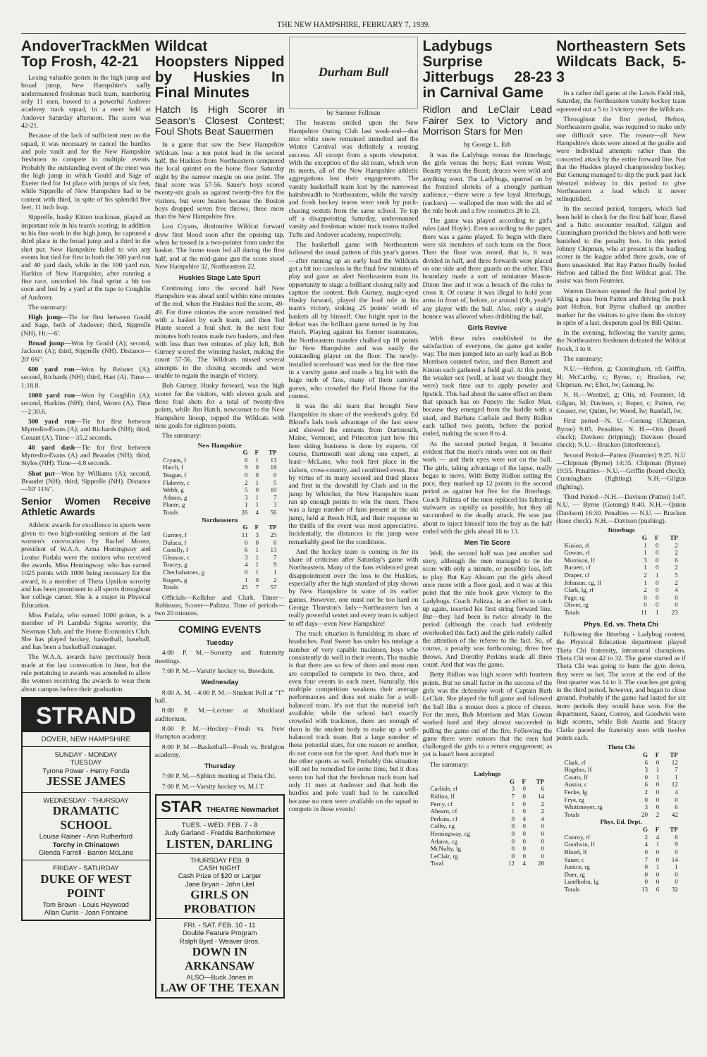THE NEW HAMPSHIRE, FEBRUARY 7, 1939.
AndoverTrackMen Top Frosh, 42-21
Losing valuable points in the high jump and broad jump, New Hampshire's sadly undermanned freshman track team, numbering only 11 men, bowed to a powerful Andover academy track squad, in a meet held at Andover Saturday afternoon. The score was 42-21.
Because of the lack of sufficient men on the squad, it was necessary to cancel the hurdles and pole vault and for the New Hampshire freshmen to compete in multiple events. Probably the outstanding event of the meet was the high jump in which Gould and Sage of Exeter tied for 1st place with jumps of six feet, while Sipprelle of New Hampshire had to be content with third, in spite of his splendid five feet, 11 inch leap.
Sipprelle, husky Kitten trackman, played an important role in his team's scoring; in addition to his fine work in the high jump, he captured a third place in the broad jump and a third in the shot put. New Hampshire failed to win any events but tied for first in both the 300 yard run and 40 yard dash, while in the 100 yard run, Harkins of New Hampshire, after running a fine race, uncorked his final sprint a bit too soon and lost by a yard at the tape to Coughlin of Andover.
The summary:
High jump—Tie for first between Gould and Sage, both of Andover; third, Sipprelle (NH). Ht.—6'.
Broad jump—Won by Gould (A); second, Jackson (A); third, Sipprelle (NH). Distance—20' 6¾".
600 yard run—Won by Reisner (A); second, Richards (NH); third, Hart (A). Time—1:18.8.
1000 yard run—Won by Coughlin (A); second, Harkins (NH); third, Weren (A). Time—2:30.6.
300 yard run—Tie for first between Myrredin-Evans (A); and Richards (NH); third, Conant (A). Time—35.2 seconds.
40 yard dash—Tie for first between Myrredin-Evans (A) and Beaudet (NH); third, Styles (NH). Time—4.8 seconds.
Shot put—Won by Williams (A); second, Beaudet (NH); third, Sipprelle (NH). Distance—50' 11¾".
Senior Women Receive Athletic Awards
Athletic awards for excellence in sports were given to two high-ranking seniors at the last women's convocation by Rachel Moore, president of W.A.A. Anna Hemingway and Louise Fudala were the seniors who received the awards. Miss Hemingway, who has earned 1025 points with 1000 being necessary for the award, is a member of Theta Upsilon sorority and has been prominent in all sports throughout her college career. She is a major in Physical Education.
Miss Fudala, who earned 1000 points, is a member of Pi Lambda Sigma sorority, the Newman Club, and the Home Economics Club. She has played hockey, basketball, baseball, and has been a basketball manager.
The W.A.A. awards have previously been made at the last convocation in June, but the rule pertaining to awards was amended to allow the women receiving the awards to wear them about campus before their graduation.
STRAND
DOVER, NEW HAMPSHIRE
SUNDAY - MONDAY
TUESDAY
Tyrone Power - Henry Fonda
JESSE JAMES
WEDNESDAY - THURSDAY
DRAMATIC SCHOOL
Louise Rainer - Ann Rutherford
Torchy in Chinatown
Glenda Farrell - Barton McLane
FRIDAY - SATURDAY
DUKE OF WEST POINT
Tom Brown - Louis Heywood
Allan Curtis - Joan Fontaine
Wildcat Hoopsters Nipped by Huskies In Final Minutes
Hatch Is High Scorer in Season's Closest Contest; Foul Shots Beat Sauermen
In a game that saw the New Hampshire Wildcats lose a ten point lead in the second half, the Huskies from Northeastern conquered the local quintet on the home floor Saturday night by the narrow margin on one point. The final score was 57-56. Sauer's boys scored twenty-six goals as against twenty-five for the visitors, but were beaten because the Boston boys dropped seven free throws, three more than the New Hampshire five.
Lou Cryans, diminutive Wildcat forward drew first blood soon after the opening tap, when he tossed in a two-pointer from under the basket. The home team led all during the first half, and at the mid-game gun the score stood New Hampshire 32, Northeastern 22.
Huskies Stage Late Spurt
Continuing into the second half New Hampshire was ahead until within nine minutes of the end, when the Huskies tied the score, 49-49. For three minutes the score remained tied with a basket by each team, and then Ted Plante scored a foul shot. In the next four minutes both teams made two baskets, and then with less than two minutes of play left, Bob Gurney scored the winning basket, making the count 57-56. The Wildcats missed several attempts in the closing seconds and were unable to regain the margin of victory.
Bob Gurney, Husky forward, was the high scorer for the visitors, with eleven goals and three foul shots for a total of twenty-five points, while Jim Hatch, newcomer to the New Hampshire lineup, topped the Wildcats with nine goals for eighteen points.
The summary:
| New Hampshire | | | |
| --- | --- | --- | --- |
| | G | F | TP |
| Cryans, f | 6 | 1 | 13 |
| Hatch, f | 9 | 0 | 18 |
| Teague, f | 0 | 0 | 0 |
| Flaherty, c | 2 | 1 | 5 |
| Webb, g | 5 | 0 | 10 |
| Adams, g | 3 | 1 | 7 |
| Plante, g | 1 | 1 | 3 |
| Totals | 26 | 4 | 56 |
| Northeastern | | | |
| | G | F | TP |
| Gurney, f | 11 | 3 | 25 |
| Duluca, f | 0 | 0 | 0 |
| Conolly, f | 6 | 1 | 13 |
| Gleason, c | 3 | 1 | 7 |
| Toucey, g | 4 | 1 | 9 |
| Chechahames, g | 0 | 1 | 1 |
| Rogers, g | 1 | 0 | 2 |
| Totals | 25 | 7 | 57 |
Officials—Kelleher and Clark. Timer—Robinson, Scorer—Palizza. Time of periods—two 20 minutes.
COMING EVENTS
Tuesday
4:00 P. M.—Sorority and fraternity meetings.
7:00 P. M.—Varsity hockey vs. Bowdoin.
Wednesday
8:00 A. M. - 4:00 P. M.—Student Poll at "T" hall.
8:00 P. M.—Lecture at Murkland auditorium.
8:00 P. M.—Hockey—Frosh vs. New Hampton academy.
8:00 P. M.—Basketball—Frosh vs. Bridgton academy.
Thursday
7:00 P. M.—Sphinx meeting at Theta Chi.
7:00 P. M.—Varsity hockey vs. M.I.T.
STAR THEATRE Newmarket
TUES. - WED. FEB. 7 - 8
Judy Garland - Freddie Bartholomew
LISTEN, DARLING
THURSDAY FEB. 9
CASH NIGHT
Cash Prize of $20 or Larger
Jane Bryan - John Litel
GIRLS ON PROBATION
FRI. - SAT. FEB. 10 - 11
Double Feature Program
Ralph Byrd - Weaver Bros.
DOWN IN ARKANSAW
ALSO—Buck Jones in
LAW OF THE TEXAN
Durham Bull
by Sumner Fellman
The heavens smiled upon the New Hampshire Outing Club last week-end—that nice white snow remained unmelted and the Winter Carnival was definitely a rousing success. All except from a sports viewpoint. With the exception of the ski team, which won its meets, all of the New Hampshire athletic aggregations lost their engagements. The varsity basketball team lost by the narrowest hairsbreadth to Northeastern, while the varsity and frosh hockey teams were sunk by puck-chasing sextets from the same school. To top off a disappointing Saturday, undermanned varsity and freshman winter track teams trailed Tufts and Andover academy, respectively.
The basketball game with Northeastern followed the usual pattern of this year's games—after running up an early lead the Wildcats got a bit too careless in the final few minutes of play and gave an alert Northeastern team its opportunity to stage a brilliant closing rally and capture the contest. Bob Gurney, magic-eyed Husky forward, played the lead role in his team's victory, sinking 25 points' worth of baskets all by himself. One bright spot in the defeat was the brilliant game turned in by Jim Hatch. Playing against his former teammates, the Northeastern transfer chalked up 18 points for New Hampshire and was easily the outstanding player on the floor. The newly-installed scoreboard was used for the first time in a varsity game and made a big hit with the huge mob of fans, many of them carnival guests, who crowded the Field House for the contest.
It was the ski team that brought New Hampshire its share of the weekend's golry. Ed Blood's lads took advantage of the fast snow and showed the entrants from Dartmouth, Maine, Vermont, and Princeton just how this here skiing business is done by experts. Of course, Dartmouth sent along one expert, at least—McLane, who took first place in the slalom, cross-country, and combined event. But by virtue of its many second and third places and first in the downhill by Clark and in the jump by Whitcher, the New Hampshire team ran up enough points to win the meet. There was a large number of fans present at the ski jump, held at Beech Hill, and their response to the thrills of the event was most appreciative. Incidentally, the distances in the jump were remarkably good for the conditions.
And the hockey team is coming in for its share of criticism after Saturday's game with Northeastern. Many of the fans evidenced great disappointment over the loss to the Huskies, especially after the high standard of play shown by New Hampshire in some of its earlier games. However, one must not be too hard on George Thurston's lads—Northeastern has a really powerful sextet and every team is subject to off days—even New Hampshire!
The track situation is furnishing its share of headaches. Paul Sweet has under his tutelage a number of very capable trackmen, boys who consistently do well in their events. The trouble is that there are so few of them and most men are compelled to compete in two, three, and even four events in each meet. Naturally, this multiple competition weakens their average performances and does not make for a well-balanced team. It's not that the material isn't available; while the school isn't exactly crowded with trackmen, there are enough of them in the student body to make up a well-balanced track team. But a large number of these potential stars, for one reason or another, do not come out for the sport. And that's true in the other sports as well. Probably this situation will not be remedied for some time, but it does seem too bad that the freshman track team had only 11 men at Andover and that both the hurdles and pole vault had to be cancelled because no men were available on the squad to compete in these events!
Ladybugs Surprise Jitterbugs 28-23 in Carnival Game
Ridlon and LeClair Lead Fairer Sex to Victory and Morrison Stars for Men
by George L. Erb
It was the Ladybugs versus the Jitterbugs; the girls versus the boys; East versus West; Beauty versus the Beast; deuces were wild and anything went. The Ladybugs, spurred on by the frenzied shrieks of a strongly partisan audience,—there were a few loyal Jitterbugs, (suckers) — walloped the men with the aid of the rule book and a few cosmetics 28 to 23.
The game was played according to girl's rules (and Hoyle). Even according to the paper, there was a game played. To begin with there were six members of each team on the floor. Then the floor was zoned, that is, it was divided in half, and three forwards were placed on one side and three guards on the other. This boundary made a sort of miniature Mason-Dixon line and it was a breach of the rules to cross it. Of course it was illegal to hold your arms in front of, before, or around (Oh, yeah?) any player with the ball. Also, only a single bounce was allowed when dribbling the ball.
Girls Revive
With these rules established to the satisfaction of everyone, the game got under way. The men jumped into an early lead as Bob Morrison counted twice, and then Barnett and Kinion each gathered a field goal. At this point, the weaker sex (well, at least we thought they were) took time out to apply powder and lipstick. This had about the same effect on them that spinach has on Popeye the Sailor Man, because they emerged from the huddle with a snarl, and Barbara Carlisle and Betty Ridlon each tallied two points, before the period ended, making the score 8 to 4.
As the second period began, it became evident that the men's minds were not on their work — and their eyes were not on the ball. The girls, taking advantage of the lapse, really began to move. With Betty Ridlon setting the pace, they marked up 12 points in the second period as against but five for the Jitterbugs. Coach Palizza of the men replaced his faltering stalwarts as rapidly as possible, but they all succumbed to the deadly attack. He was just about to inject himself into the fray as the half ended with the girls ahead 16 to 13.
Men Tie Score
Well, the second half was just another sad story, although the men managed to tie the score with only a minute, or possibly less, left to play. But Kay Ahearn put the girls ahead once more with a floor goal, and it was at this point that the rule book gave victory to the Ladybugs. Coach Palizza, in an effort to catch up again, inserted his first string forward line. But—they had been in twice already in the period (although the coach had evidently overlooked this fact) and the girls rudely called the attention of the referee to the fact. So, of course, a penalty was forthcoming; three free throws. And Dorothy Perkins made all three count. And that was the game.
Betty Ridlon was high scorer with fourteen points. But no small factor in the success of the girls was the defensive work of Captain Ruth LeClair. She played the full game and followed the ball like a mouse does a piece of cheese. For the men, Bob Morrison and Max Gowan worked hard and they almost succeeded in pulling the game out of the fire. Following the game there were rumors that the men had challenged the girls to a return engagement; as yet is hasn't been accepted
The summary:
| Ladybugs | | | |
| --- | --- | --- | --- |
| | G | F | TP |
| Carlisle, rf | 3 | 0 | 6 |
| Ridlon, lf | 7 | 0 | 14 |
| Percy, cf | 1 | 0 | 2 |
| Ahearn, cf | 1 | 0 | 2 |
| Perkins, cf | 0 | 4 | 4 |
| Colby, cg | 0 | 0 | 0 |
| Hemingway, cg | 0 | 0 | 0 |
| Adams, cg | 0 | 0 | 0 |
| McNulty, lg | 0 | 0 | 0 |
| LeClair, rg | 0 | 0 | 0 |
| Total | 12 | 4 | 28 |
Northeastern Sets Wildcats Back, 5-3
In a rather dull game at the Lewis Field rink, Saturday, the Northeastern varsity hockey team squeezed out a 5 to 3 victory over the Wildcats.
Throughout the first period, Hefron, Northeastern goalie, was required to make only one difficult save. The reason—all New Hampshire's shots were aimed at the goalie and were individual attempts rather than the concerted attack by the entire forward line. Not that the Huskies played championship hockey. But Genung managed to slip the puck past Jack Wentzel midway in this period to give Northeastern a lead which it never relinquished.
In the second period, tempers, which had been held in check for the first half hour, flared and a fistic encounter resulted. Gilgun and Cunningham provided the blows and both were banished to the penalty box. In this period Johnny Chipman, who at present is the leading scorer in the league added three goals, one of them unassisted. But Ray Patten finally fooled Hefron and tallied the first Wildcat goal. The assist was from Fournier.
Warren Davison opened the final period by taking a pass from Patten and driving the puck past Hefron, but Byrne chalked up another marker for the visitors to give them the victory in spite of a last, desperate goal by Bill Quinn.
In the evening, following the varsity game, the Northeastern freshmen defeated the Wildcat Frosh, 3 to 0.
The summary:
N.U.—Hefron, g; Cunningham, rd; Griffin, ld; McCarthy, c; Byrne, c; Bracken, rw; Chipman, rw; Eliot, lw; Genung, lw.
N. H.—Wentzel, g; Otis, rd; Fournier, ld; Gilgun, ld; Davison, c; Roper, c; Patten, rw; Couser, rw; Quinn, lw; Wood, lw; Randall, lw.
First period—N. U.—Genung (Chipman, Byrne) 9:05. Penalties: N. H.—Otis (board check); Davison (tripping); Davison (board check); N.U.—Bracken (interference).
Second Period—Patten (Fournier) 9:25. N.U—Chipman (Byrne) 14:35. Chipman (Byrne) 19:55. Penalties—N.U.—Griffin (board check); Cunningham (fighting). N.H.—Gilgun (fighting).
Third Period—N.H.—Davison (Patten) 1:47. N.U. — Byrne (Genung) 8:40. N.H.—Quinn (Davison) 16:30. Penalties — N.U. — Bracken (knee check). N.H.—Davison (pushing).
| Jitterbugs | | | |
| --- | --- | --- | --- |
| | G | F | TP |
| Kinion, rf | 1 | 0 | 2 |
| Gowan, rf | 1 | 0 | 2 |
| Morrison, lf | 3 | 0 | 6 |
| Barnett, cf | 1 | 0 | 2 |
| Draper, cf | 2 | 1 | 5 |
| Johnson, cg, lf | 1 | 0 | 2 |
| Clark, lg, rf | 2 | 0 | 4 |
| Page, rg | 0 | 0 | 0 |
| Oliver, rg | 0 | 0 | 0 |
| Totals | 11 | 1 | 23 |
Phys. Ed. vs. Theta Chi
Following the Jitterbug - Ladybug contest, the Physical Education department played Theta Chi fraternity, intramural champions. Theta Chi won 42 to 32. The game started as if Theta Chi was going to burn the gym down, they were so hot. The score at the end of the first quarter was 14 to 3. The coaches got going in the third period, however, and began to close ground. Probably if the game had lasted for six more periods they would have won. For the department, Sauer, Conroy, and Goodwin were high scorers, while Bob Austin and Stacey Clarke paced the fraternity men with twelve points each.
| Theta Chi | | | |
| --- | --- | --- | --- |
| | G | F | TP |
| Clark, rf | 6 | 0 | 12 |
| Hogdon, lf | 3 | 1 | 7 |
| Coutts, lf | 0 | 1 | 1 |
| Austin, c | 6 | 0 | 12 |
| Fecke, lg | 2 | 0 | 4 |
| Frye, rg | 0 | 0 | 0 |
| Whittmeyer, rg | 3 | 0 | 6 |
| Totals | 20 | 2 | 42 |
| Phys. Ed. Dept. | | | |
| | G | F | TP |
| Conroy, rf | 2 | 4 | 8 |
| Goodwin, lf | 4 | 1 | 9 |
| Blood, lf | 0 | 0 | 0 |
| Sauer, c | 7 | 0 | 14 |
| Justice, rg | 0 | 1 | 1 |
| Doer, rg | 0 | 0 | 0 |
| Lundholm, lg | 0 | 0 | 0 |
| Totals | 13 | 6 | 32 |